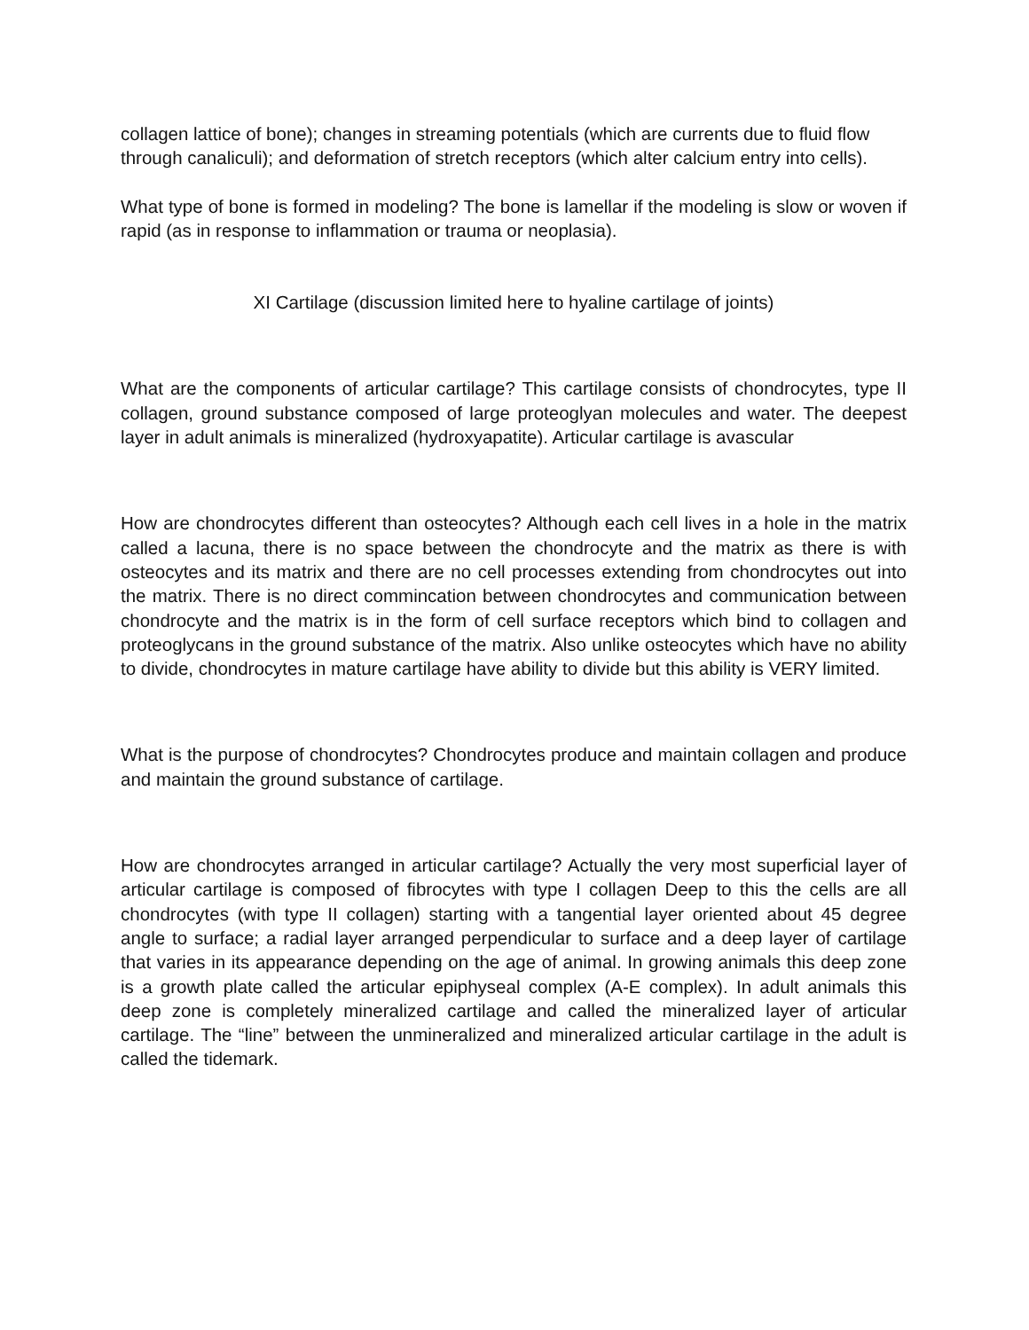collagen lattice of bone); changes in streaming potentials (which are currents due to fluid flow through canaliculi); and deformation of stretch receptors (which alter calcium entry into cells).
What type of bone is formed in modeling? The bone is lamellar if the modeling is slow or woven if rapid (as in response to inflammation or trauma or neoplasia).
XI Cartilage (discussion limited here to hyaline cartilage of joints)
What are the components of articular cartilage? This cartilage consists of chondrocytes, type II collagen, ground substance composed of large proteoglyan molecules and water. The deepest layer in adult animals is mineralized (hydroxyapatite). Articular cartilage is avascular
How are chondrocytes different than osteocytes? Although each cell lives in a hole in the matrix called a lacuna, there is no space between the chondrocyte and the matrix as there is with osteocytes and its matrix and there are no cell processes extending from chondrocytes out into the matrix. There is no direct commincation between chondrocytes and communication between chondrocyte and the matrix is in the form of cell surface receptors which bind to collagen and proteoglycans in the ground substance of the matrix. Also unlike osteocytes which have no ability to divide, chondrocytes in mature cartilage have ability to divide but this ability is VERY limited.
What is the purpose of chondrocytes? Chondrocytes produce and maintain collagen and produce and maintain the ground substance of cartilage.
How are chondrocytes arranged in articular cartilage? Actually the very most superficial layer of articular cartilage is composed of fibrocytes with type I collagen Deep to this the cells are all chondrocytes (with type II collagen) starting with a tangential layer oriented about 45 degree angle to surface; a radial layer arranged perpendicular to surface and a deep layer of cartilage that varies in its appearance depending on the age of animal. In growing animals this deep zone is a growth plate called the articular epiphyseal complex (A-E complex). In adult animals this deep zone is completely mineralized cartilage and called the mineralized layer of articular cartilage. The “line” between the unmineralized and mineralized articular cartilage in the adult is called the tidemark.